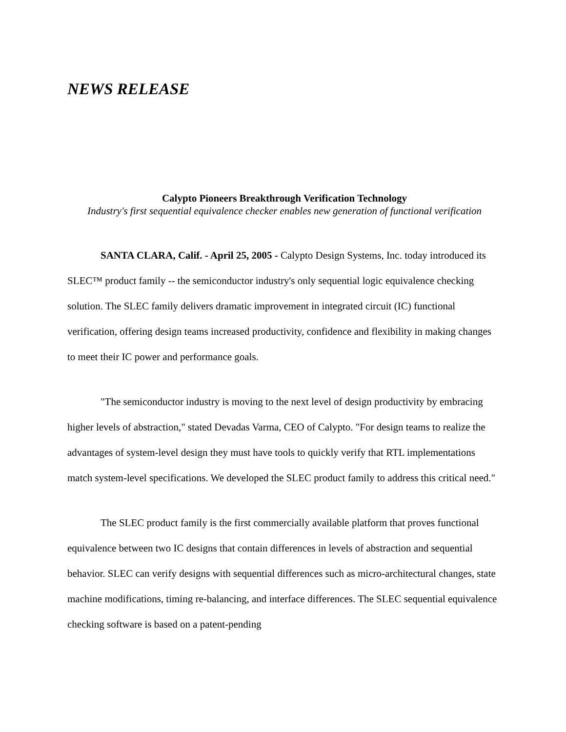NEWS RELEASE
Calypto Pioneers Breakthrough Verification Technology
Industry's first sequential equivalence checker enables new generation of functional verification
SANTA CLARA, Calif. - April 25, 2005 - Calypto Design Systems, Inc. today introduced its SLEC™ product family -- the semiconductor industry's only sequential logic equivalence checking solution. The SLEC family delivers dramatic improvement in integrated circuit (IC) functional verification, offering design teams increased productivity, confidence and flexibility in making changes to meet their IC power and performance goals.
"The semiconductor industry is moving to the next level of design productivity by embracing higher levels of abstraction," stated Devadas Varma, CEO of Calypto. "For design teams to realize the advantages of system-level design they must have tools to quickly verify that RTL implementations match system-level specifications. We developed the SLEC product family to address this critical need."
The SLEC product family is the first commercially available platform that proves functional equivalence between two IC designs that contain differences in levels of abstraction and sequential behavior. SLEC can verify designs with sequential differences such as micro-architectural changes, state machine modifications, timing re-balancing, and interface differences. The SLEC sequential equivalence checking software is based on a patent-pending